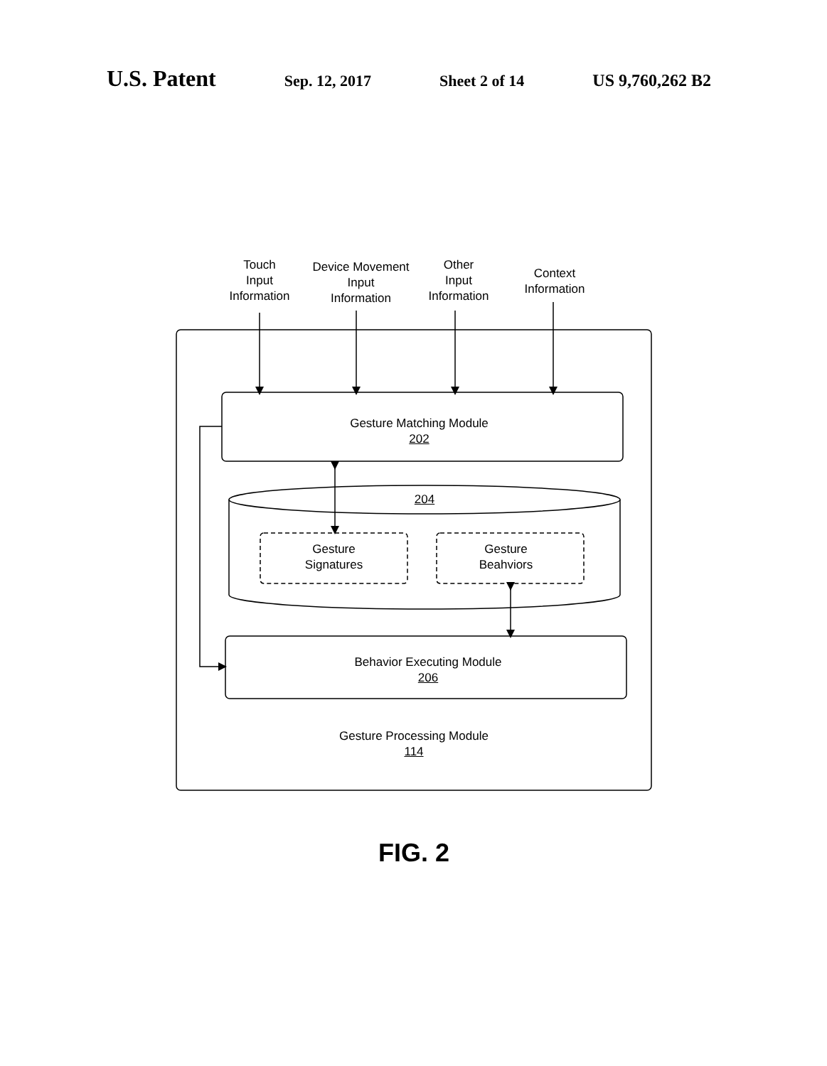U.S. Patent Sep. 12, 2017 Sheet 2 of 14 US 9,760,262 B2
Touch
Input
Information
Device Movement
Input
Information
Other
Input
Information
Context
Information
Gesture Matching Module
202
204
Gesture
Signatures
Gesture
Beahviors
Behavior Executing Module
206
Gesture Processing Module
114
FIG. 2